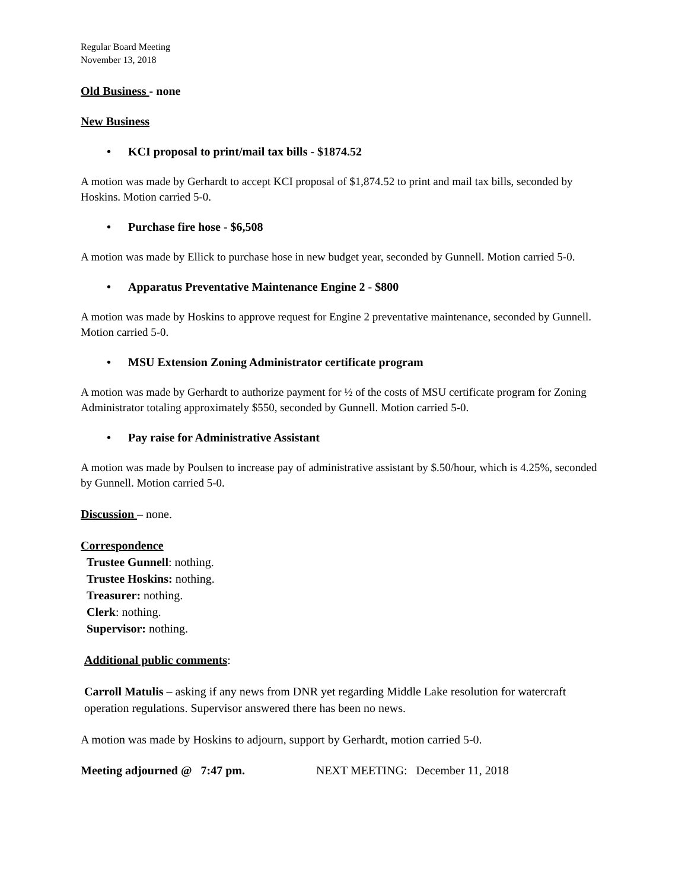Regular Board Meeting
November 13, 2018
Old Business - none
New Business
• KCI proposal to print/mail tax bills - $1874.52
A motion was made by Gerhardt to accept KCI proposal of $1,874.52 to print and mail tax bills, seconded by Hoskins. Motion carried 5-0.
• Purchase fire hose - $6,508
A motion was made by Ellick to purchase hose in new budget year, seconded by Gunnell. Motion carried 5-0.
• Apparatus Preventative Maintenance Engine 2 - $800
A motion was made by Hoskins to approve request for Engine 2 preventative maintenance, seconded by Gunnell. Motion carried 5-0.
• MSU Extension Zoning Administrator certificate program
A motion was made by Gerhardt to authorize payment for ½ of the costs of MSU certificate program for Zoning Administrator totaling approximately $550, seconded by Gunnell. Motion carried 5-0.
• Pay raise for Administrative Assistant
A motion was made by Poulsen to increase pay of administrative assistant by $.50/hour, which is 4.25%, seconded by Gunnell. Motion carried 5-0.
Discussion – none.
Correspondence
Trustee Gunnell: nothing.
Trustee Hoskins: nothing.
Treasurer: nothing.
Clerk: nothing.
Supervisor: nothing.
Additional public comments:
Carroll Matulis – asking if any news from DNR yet regarding Middle Lake resolution for watercraft operation regulations. Supervisor answered there has been no news.
A motion was made by Hoskins to adjourn, support by Gerhardt, motion carried 5-0.
Meeting adjourned @ 7:47 pm. NEXT MEETING: December 11, 2018